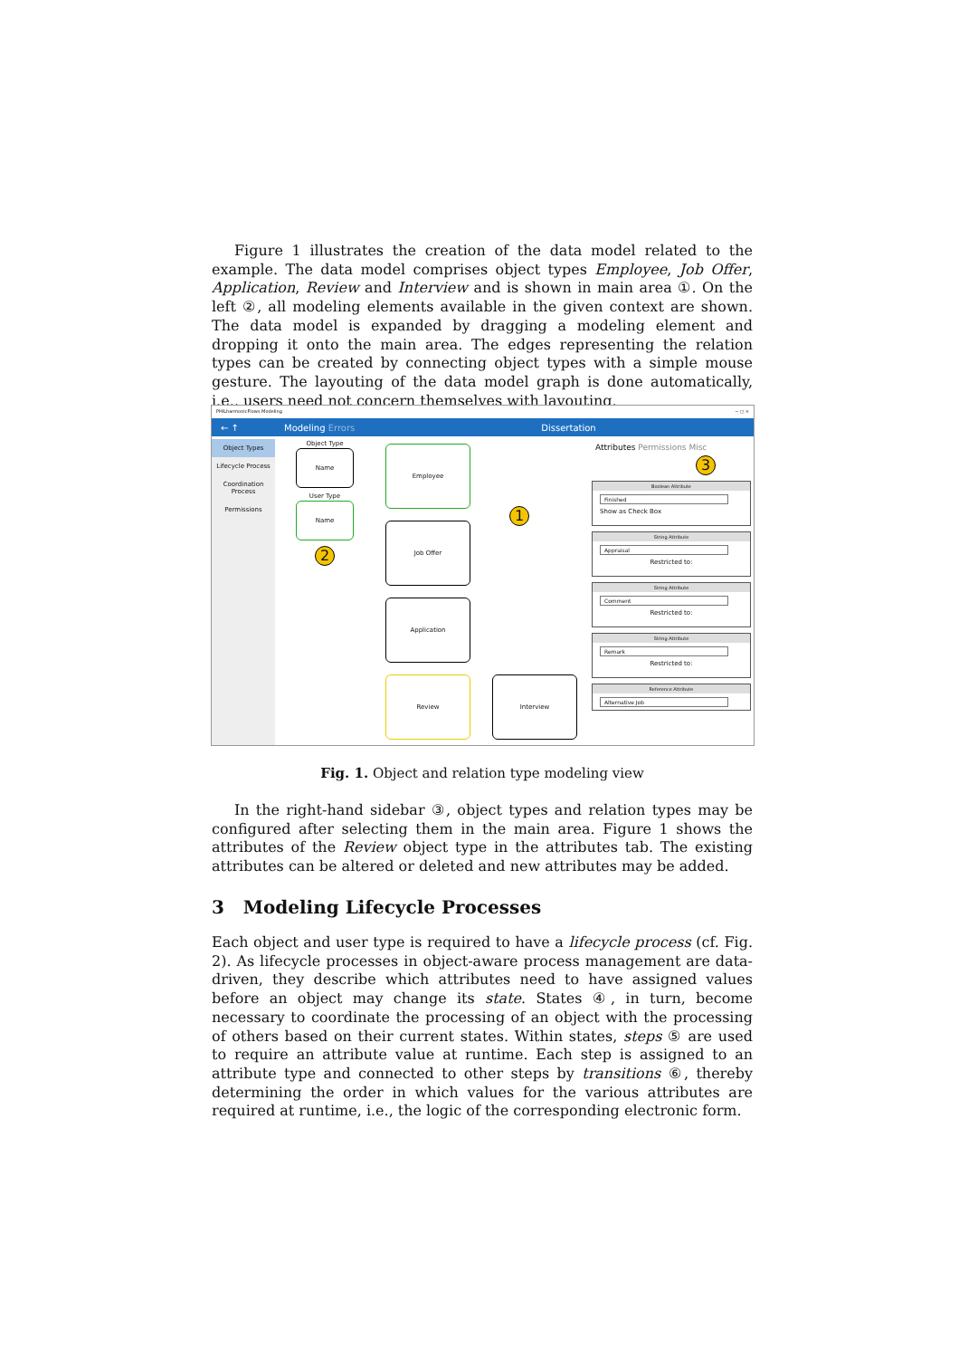Figure 1 illustrates the creation of the data model related to the example. The data model comprises object types Employee, Job Offer, Application, Review and Interview and is shown in main area ①. On the left ②, all modeling elements available in the given context are shown. The data model is expanded by dragging a modeling element and dropping it onto the main area. The edges representing the relation types can be created by connecting object types with a simple mouse gesture. The layouting of the data model graph is done automatically, i.e., users need not concern themselves with layouting.
PHILharmonicFlows Modeling − ◻ ×
← ↑ Modeling Errors Dissertation
Object Types
Lifecycle Process
Coordination Process
Permissions
Object Type
Name
User Type
Name
2
Employee
Job Offer
Application
Review Interview
1
Attributes Permissions Misc
3
Boolean Attribute
Finished
Show as Check Box
String Attribute
Appraisal
Restricted to:
String Attribute
Comment
Restricted to:
String Attribute
Remark
Restricted to:
Reference Attribute
Alternative Job
Fig. 1. Object and relation type modeling view
In the right-hand sidebar ③, object types and relation types may be configured after selecting them in the main area. Figure 1 shows the attributes of the Review object type in the attributes tab. The existing attributes can be altered or deleted and new attributes may be added.
3 Modeling Lifecycle Processes
Each object and user type is required to have a lifecycle process (cf. Fig. 2). As lifecycle processes in object-aware process management are data-driven, they describe which attributes need to have assigned values before an object may change its state. States ④, in turn, become necessary to coordinate the processing of an object with the processing of others based on their current states. Within states, steps ⑤ are used to require an attribute value at runtime. Each step is assigned to an attribute type and connected to other steps by transitions ⑥, thereby determining the order in which values for the various attributes are required at runtime, i.e., the logic of the corresponding electronic form.